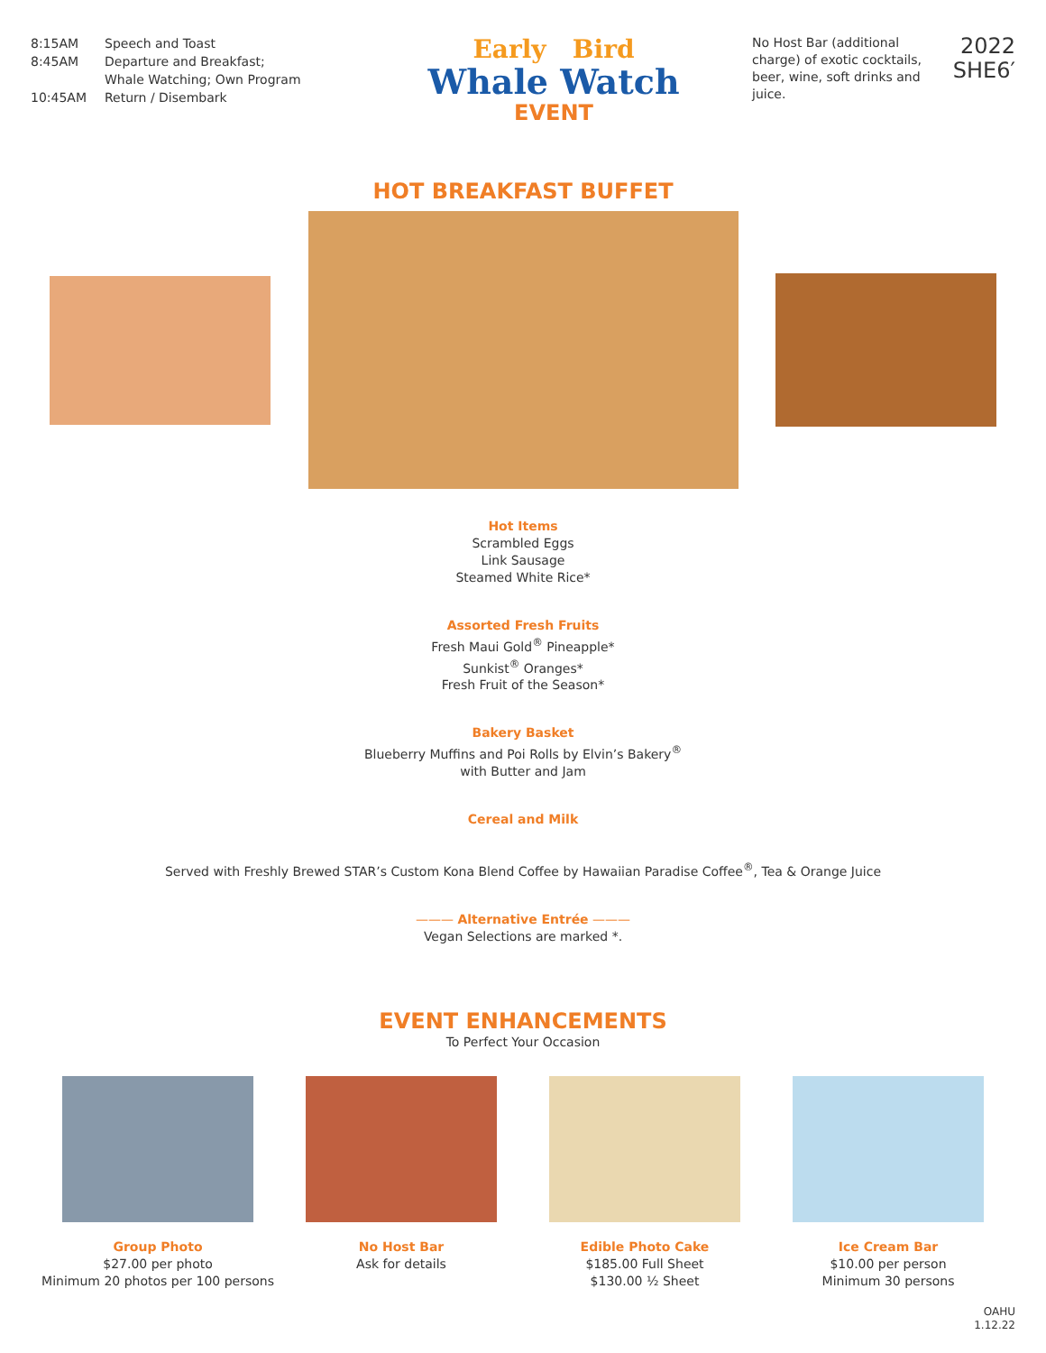8:15AM Speech and Toast
8:45AM Departure and Breakfast;
Whale Watching; Own Program
10:45AM Return / Disembark
Early Bird
Whale Watch
EVENT
No Host Bar (additional charge) of exotic cocktails, beer, wine, soft drinks and juice.
2022
SHE6′
HOT BREAKFAST BUFFET
Hot Items
Scrambled Eggs
Link Sausage
Steamed White Rice*
Assorted Fresh Fruits
Fresh Maui Gold<sup>®</sup> Pineapple*
Sunkist<sup>®</sup> Oranges*
Fresh Fruit of the Season*
Bakery Basket
Blueberry Muffins and Poi Rolls by Elvin’s Bakery<sup>®</sup>
with Butter and Jam
Cereal and Milk
Served with Freshly Brewed STAR’s Custom Kona Blend Coffee by Hawaiian Paradise Coffee<sup>®</sup>, Tea & Orange Juice
——— Alternative Entrée ———
Vegan Selections are marked *.
EVENT ENHANCEMENTS
To Perfect Your Occasion
Group Photo
$27.00 per photo
Minimum 20 photos per 100 persons
No Host Bar
Ask for details
Edible Photo Cake
$185.00 Full Sheet
$130.00 ½ Sheet
Ice Cream Bar
$10.00 per person
Minimum 30 persons
OAHU
1.12.22